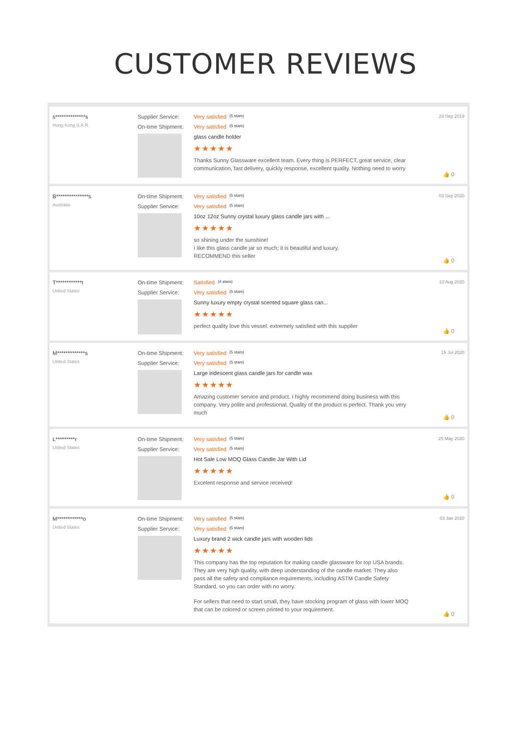CUSTOMER REVIEWS
s**************s
Hong Kong S.A.R.
Supplier Service: Very satisfied (5 stars)
On-time Shipment: Very satisfied (5 stars)
glass candle holder
★★★★★
Thanks Sunny Glassware excellent team. Every thing is PERFECT, great service, clear communication, fast delivery, quickly response, excellent quality. Nothing need to worry
23 Sep 2019
👍 0
B***************s
Australia
On-time Shipment: Very satisfied (5 stars)
Supplier Service: Very satisfied (5 stars)
10oz 12oz Sunny crystal luxury glass candle jars with ...
★★★★★
so shining under the sunshine!
I like this glass candle jar so much; it is beautiful and luxury.
RECOMMEND this seller
03 Sep 2020
👍 0
T************t
United States
On-time Shipment: Satisfied (4 stars)
Supplier Service: Very satisfied (5 stars)
Sunny luxury empty crystal scented square glass can...
★★★★★
perfect quality love this vessel. extremely satisfied with this supplier
13 Aug 2020
👍 0
M*************s
United States
On-time Shipment: Very satisfied (5 stars)
Supplier Service: Very satisfied (5 stars)
Large iridescent glass candle jars for candle wax
★★★★★
Amazing customer service and product. I highly recommend doing business with this company. Very polite and professional. Quality of the product is perfect. Thank you very much
15 Jul 2020
👍 0
L*********r
United States
On-time Shipment: Very satisfied (5 stars)
Supplier Service: Very satisfied (5 stars)
Hot Sale Low MOQ Glass Candle Jar With Lid
★★★★★
Excelent response and service received!
25 May 2020
👍 0
M************o
United States
On-time Shipment: Very satisfied (5 stars)
Supplier Service: Very satisfied (5 stars)
Luxury brand 2 wick candle jars with wooden lids
★★★★★
This company has the top reputation for making candle glassware for top USA brands. They are very high quality, with deep understanding of the candle market. They also pass all the safety and compliance requirements, including ASTM Candle Safety Standard, so you can order with no worry.
For sellers that need to start small, they have stocking program of glass with lower MOQ that can be colored or screen printed to your requirement.
03 Jan 2020
👍 0